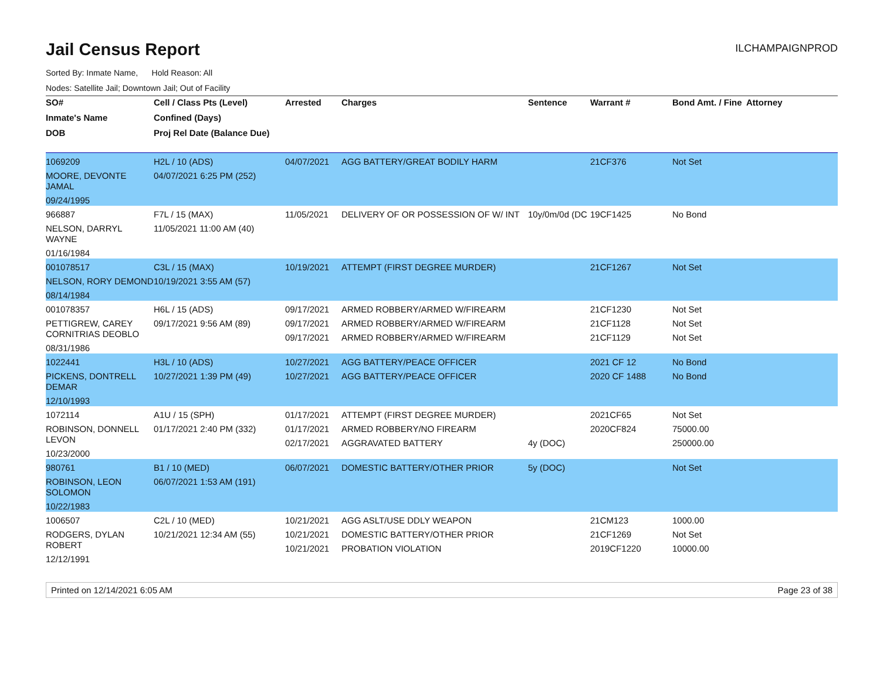Jail Census Report
ILCHAMPAIGNPROD
Sorted By: Inmate Name, Hold Reason: All
Nodes: Satellite Jail; Downtown Jail; Out of Facility
| SO# | Cell / Class Pts (Level) | Arrested | Charges | Sentence | Warrant # | Bond Amt. / Fine | Attorney |
| --- | --- | --- | --- | --- | --- | --- | --- |
| Inmate's Name | Confined (Days) | | | | | | |
| DOB | Proj Rel Date (Balance Due) | | | | | | |
| 1069209 MOORE, DEVONTE JAMAL 09/24/1995 | H2L / 10 (ADS) 04/07/2021 6:25 PM (252) | 04/07/2021 | AGG BATTERY/GREAT BODILY HARM | | 21CF376 | Not Set | |
| 966887 NELSON, DARRYL WAYNE 01/16/1984 | F7L / 15 (MAX) 11/05/2021 11:00 AM (40) | 11/05/2021 | DELIVERY OF OR POSSESSION OF W/ INT | 10y/0m/0d (DC | 19CF1425 | No Bond | |
| 001078517 NELSON, RORY DEMOND 08/14/1984 | C3L / 15 (MAX) 10/19/2021 3:55 AM (57) | 10/19/2021 | ATTEMPT (FIRST DEGREE MURDER) | | 21CF1267 | Not Set | |
| 001078357 PETTIGREW, CAREY CORNITRIAS DEOBLO 08/31/1986 | H6L / 15 (ADS) 09/17/2021 9:56 AM (89) | 09/17/2021 09/17/2021 09/17/2021 | ARMED ROBBERY/ARMED W/FIREARM ARMED ROBBERY/ARMED W/FIREARM ARMED ROBBERY/ARMED W/FIREARM | | 21CF1230 21CF1128 21CF1129 | Not Set Not Set Not Set | |
| 1022441 PICKENS, DONTRELL DEMAR 12/10/1993 | H3L / 10 (ADS) 10/27/2021 1:39 PM (49) | 10/27/2021 10/27/2021 | AGG BATTERY/PEACE OFFICER AGG BATTERY/PEACE OFFICER | | 2021 CF 12 2020 CF 1488 | No Bond No Bond | |
| 1072114 ROBINSON, DONNELL LEVON 10/23/2000 | A1U / 15 (SPH) 01/17/2021 2:40 PM (332) | 01/17/2021 01/17/2021 02/17/2021 | ATTEMPT (FIRST DEGREE MURDER) ARMED ROBBERY/NO FIREARM AGGRAVATED BATTERY | 4y (DOC) | 2021CF65 2020CF824 | Not Set 75000.00 250000.00 | |
| 980761 ROBINSON, LEON SOLOMON 10/22/1983 | B1 / 10 (MED) 06/07/2021 1:53 AM (191) | 06/07/2021 | DOMESTIC BATTERY/OTHER PRIOR | 5y (DOC) | | Not Set | |
| 1006507 RODGERS, DYLAN ROBERT 12/12/1991 | C2L / 10 (MED) 10/21/2021 12:34 AM (55) | 10/21/2021 10/21/2021 10/21/2021 | AGG ASLT/USE DDLY WEAPON DOMESTIC BATTERY/OTHER PRIOR PROBATION VIOLATION | | 21CM123 21CF1269 2019CF1220 | 1000.00 Not Set 10000.00 | |
Printed on 12/14/2021 6:05 AM Page 23 of 38